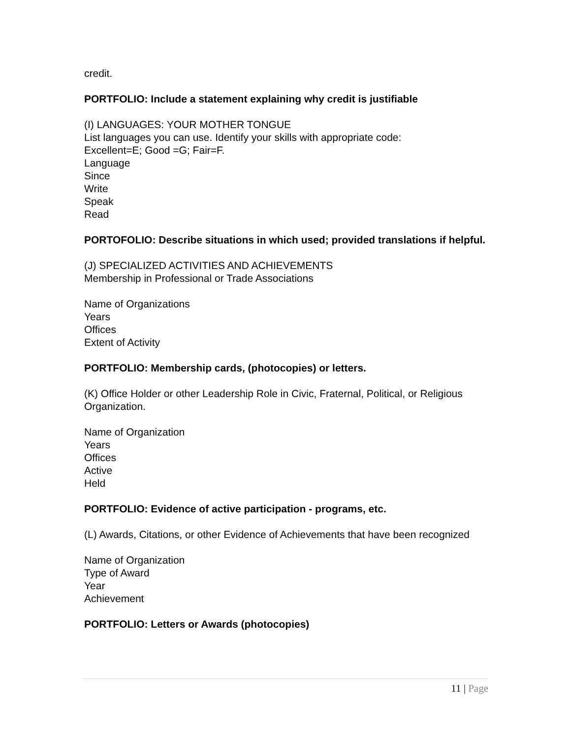credit.
PORTFOLIO: Include a statement explaining why credit is justifiable
(I) LANGUAGES: YOUR MOTHER TONGUE
List languages you can use. Identify your skills with appropriate code:
Excellent=E; Good =G; Fair=F.
Language
Since
Write
Speak
Read
PORTOFOLIO: Describe situations in which used; provided translations if helpful.
(J) SPECIALIZED ACTIVITIES AND ACHIEVEMENTS
Membership in Professional or Trade Associations
Name of Organizations
Years
Offices
Extent of Activity
PORTFOLIO: Membership cards, (photocopies) or letters.
(K) Office Holder or other Leadership Role in Civic, Fraternal, Political, or Religious Organization.
Name of Organization
Years
Offices
Active
Held
PORTFOLIO: Evidence of active participation - programs, etc.
(L) Awards, Citations, or other Evidence of Achievements that have been recognized
Name of Organization
Type of Award
Year
Achievement
PORTFOLIO: Letters or Awards (photocopies)
11 | Page